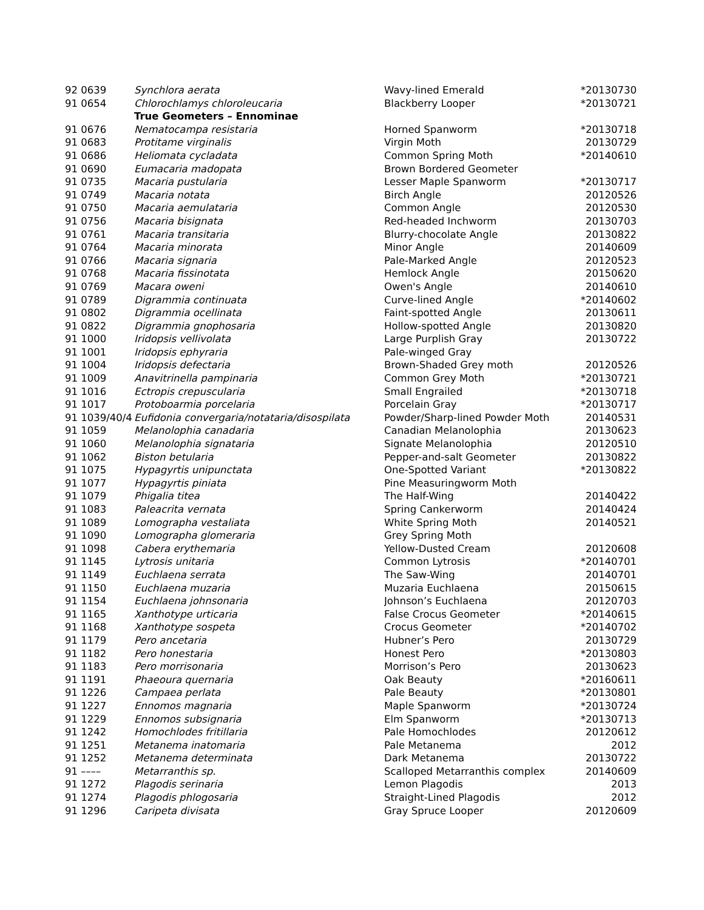| 92 0639 | Synchlora aerata | Wavy-lined Emerald | *20130730 |
| 91 0654 | Chlorochlamys chloroleucaria | Blackberry Looper | *20130721 |
| | True Geometers – Ennominae | | |
| 91 0676 | Nematocampa resistaria | Horned Spanworm | *20130718 |
| 91 0683 | Protitame virginalis | Virgin Moth | 20130729 |
| 91 0686 | Heliomata cycladata | Common Spring Moth | *20140610 |
| 91 0690 | Eumacaria madopata | Brown Bordered Geometer | |
| 91 0735 | Macaria pustularia | Lesser Maple Spanworm | *20130717 |
| 91 0749 | Macaria notata | Birch Angle | 20120526 |
| 91 0750 | Macaria aemulataria | Common Angle | 20120530 |
| 91 0756 | Macaria bisignata | Red-headed Inchworm | 20130703 |
| 91 0761 | Macaria transitaria | Blurry-chocolate Angle | 20130822 |
| 91 0764 | Macaria minorata | Minor Angle | 20140609 |
| 91 0766 | Macaria signaria | Pale-Marked Angle | 20120523 |
| 91 0768 | Macaria fissinotata | Hemlock Angle | 20150620 |
| 91 0769 | Macara oweni | Owen's Angle | 20140610 |
| 91 0789 | Digrammia continuata | Curve-lined Angle | *20140602 |
| 91 0802 | Digrammia ocellinata | Faint-spotted Angle | 20130611 |
| 91 0822 | Digrammia gnophosaria | Hollow-spotted Angle | 20130820 |
| 91 1000 | Iridopsis vellivolata | Large Purplish Gray | 20130722 |
| 91 1001 | Iridopsis ephyraria | Pale-winged Gray | |
| 91 1004 | Iridopsis defectaria | Brown-Shaded Grey moth | 20120526 |
| 91 1009 | Anavitrinella pampinaria | Common Grey Moth | *20130721 |
| 91 1016 | Ectropis crepuscularia | Small Engrailed | *20130718 |
| 91 1017 | Protoboarmia porcelaria | Porcelain Gray | *20130717 |
| 91 1039/40/4 | Eufidonia convergaria/notataria/disospilata | Powder/Sharp-lined Powder Moth | 20140531 |
| 91 1059 | Melanolophia canadaria | Canadian Melanolophia | 20130623 |
| 91 1060 | Melanolophia signataria | Signate Melanolophia | 20120510 |
| 91 1062 | Biston betularia | Pepper-and-salt Geometer | 20130822 |
| 91 1075 | Hypagyrtis unipunctata | One-Spotted Variant | *20130822 |
| 91 1077 | Hypagyrtis piniata | Pine Measuringworm Moth | |
| 91 1079 | Phigalia titea | The Half-Wing | 20140422 |
| 91 1083 | Paleacrita vernata | Spring Cankerworm | 20140424 |
| 91 1089 | Lomographa vestaliata | White Spring Moth | 20140521 |
| 91 1090 | Lomographa glomeraria | Grey Spring Moth | |
| 91 1098 | Cabera erythemaria | Yellow-Dusted Cream | 20120608 |
| 91 1145 | Lytrosis unitaria | Common Lytrosis | *20140701 |
| 91 1149 | Euchlaena serrata | The Saw-Wing | 20140701 |
| 91 1150 | Euchlaena muzaria | Muzaria Euchlaena | 20150615 |
| 91 1154 | Euchlaena johnsonaria | Johnson’s Euchlaena | 20120703 |
| 91 1165 | Xanthotype urticaria | False Crocus Geometer | *20140615 |
| 91 1168 | Xanthotype sospeta | Crocus Geometer | *20140702 |
| 91 1179 | Pero ancetaria | Hubner’s Pero | 20130729 |
| 91 1182 | Pero honestaria | Honest Pero | *20130803 |
| 91 1183 | Pero morrisonaria | Morrison’s Pero | 20130623 |
| 91 1191 | Phaeoura quernaria | Oak Beauty | *20160611 |
| 91 1226 | Campaea perlata | Pale Beauty | *20130801 |
| 91 1227 | Ennomos magnaria | Maple Spanworm | *20130724 |
| 91 1229 | Ennomos subsignaria | Elm Spanworm | *20130713 |
| 91 1242 | Homochlodes fritillaria | Pale Homochlodes | 20120612 |
| 91 1251 | Metanema inatomaria | Pale Metanema | 2012 |
| 91 1252 | Metanema determinata | Dark Metanema | 20130722 |
| 91 –––– | Metarranthis sp. | Scalloped Metarranthis complex | 20140609 |
| 91 1272 | Plagodis serinaria | Lemon Plagodis | 2013 |
| 91 1274 | Plagodis phlogosaria | Straight-Lined Plagodis | 2012 |
| 91 1296 | Caripeta divisata | Gray Spruce Looper | 20120609 |